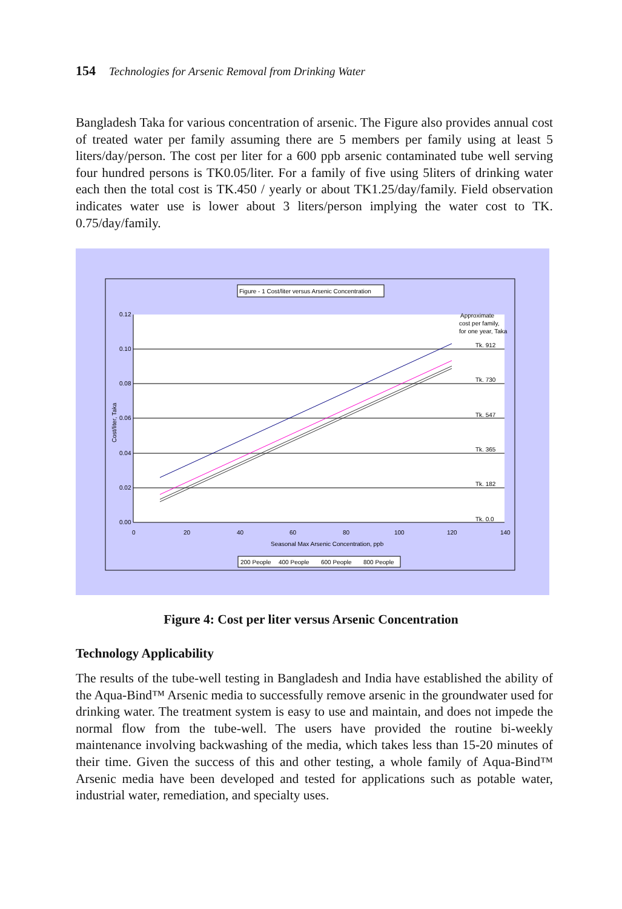154 Technologies for Arsenic Removal from Drinking Water
Bangladesh Taka for various concentration of arsenic. The Figure also provides annual cost of treated water per family assuming there are 5 members per family using at least 5 liters/day/person. The cost per liter for a 600 ppb arsenic contaminated tube well serving four hundred persons is TK0.05/liter. For a family of five using 5liters of drinking water each then the total cost is TK.450 / yearly or about TK1.25/day/family. Field observation indicates water use is lower about 3 liters/person implying the water cost to TK. 0.75/day/family.
Figure - 1 Cost/liter versus Arsenic Concentration
0.12
0.10
0.08
0.06
0.04
0.02
0.00
0
20
40
60
80
100
120
140
Seasonal Max Arsenic Concentration, ppb
Cost/liter, Taka
Approximate
cost per family,
for one year, Taka
Tk. 912
Tk. 730
Tk. 547
Tk. 365
Tk. 182
Tk. 0.0
200 People
400 People
600 People
800 People
Figure 4: Cost per liter versus Arsenic Concentration
Technology Applicability
The results of the tube-well testing in Bangladesh and India have established the ability of the Aqua-Bind™ Arsenic media to successfully remove arsenic in the groundwater used for drinking water. The treatment system is easy to use and maintain, and does not impede the normal flow from the tube-well. The users have provided the routine bi-weekly maintenance involving backwashing of the media, which takes less than 15-20 minutes of their time. Given the success of this and other testing, a whole family of Aqua-Bind™ Arsenic media have been developed and tested for applications such as potable water, industrial water, remediation, and specialty uses.